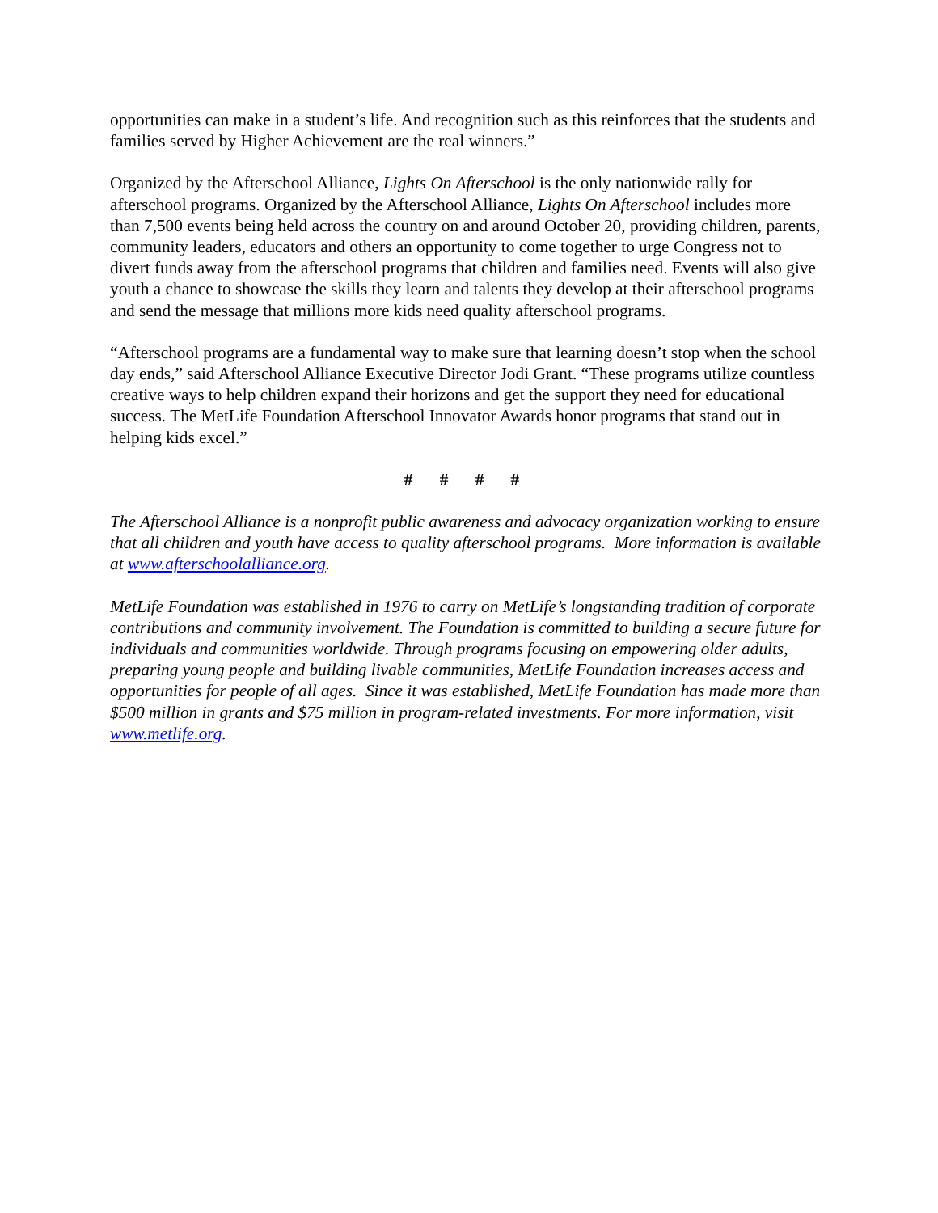opportunities can make in a student’s life. And recognition such as this reinforces that the students and families served by Higher Achievement are the real winners.”
Organized by the Afterschool Alliance, Lights On Afterschool is the only nationwide rally for afterschool programs. Organized by the Afterschool Alliance, Lights On Afterschool includes more than 7,500 events being held across the country on and around October 20, providing children, parents, community leaders, educators and others an opportunity to come together to urge Congress not to divert funds away from the afterschool programs that children and families need. Events will also give youth a chance to showcase the skills they learn and talents they develop at their afterschool programs and send the message that millions more kids need quality afterschool programs.
“Afterschool programs are a fundamental way to make sure that learning doesn’t stop when the school day ends,” said Afterschool Alliance Executive Director Jodi Grant. “These programs utilize countless creative ways to help children expand their horizons and get the support they need for educational success. The MetLife Foundation Afterschool Innovator Awards honor programs that stand out in helping kids excel.”
# # # #
The Afterschool Alliance is a nonprofit public awareness and advocacy organization working to ensure that all children and youth have access to quality afterschool programs. More information is available at www.afterschoolalliance.org.
MetLife Foundation was established in 1976 to carry on MetLife’s longstanding tradition of corporate contributions and community involvement. The Foundation is committed to building a secure future for individuals and communities worldwide. Through programs focusing on empowering older adults, preparing young people and building livable communities, MetLife Foundation increases access and opportunities for people of all ages. Since it was established, MetLife Foundation has made more than $500 million in grants and $75 million in program-related investments. For more information, visit www.metlife.org.